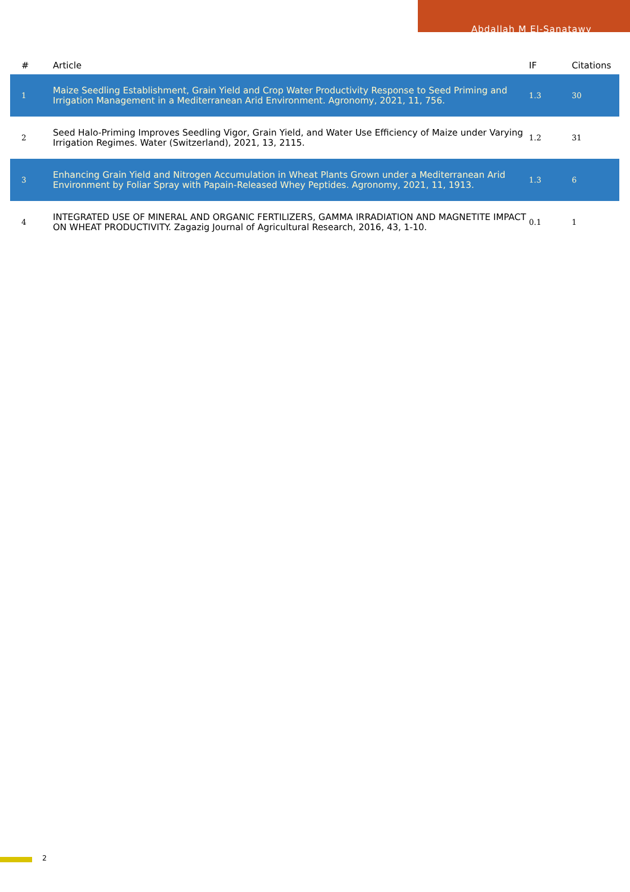Abdallah M El-Sanatawy
| # | Article | IF | Citations |
| --- | --- | --- | --- |
| 1 | Maize Seedling Establishment, Grain Yield and Crop Water Productivity Response to Seed Priming and Irrigation Management in a Mediterranean Arid Environment. Agronomy, 2021, 11, 756. | 1.3 | 30 |
| 2 | Seed Halo-Priming Improves Seedling Vigor, Grain Yield, and Water Use Efficiency of Maize under Varying Irrigation Regimes. Water (Switzerland), 2021, 13, 2115. | 1.2 | 31 |
| 3 | Enhancing Grain Yield and Nitrogen Accumulation in Wheat Plants Grown under a Mediterranean Arid Environment by Foliar Spray with Papain-Released Whey Peptides. Agronomy, 2021, 11, 1913. | 1.3 | 6 |
| 4 | INTEGRATED USE OF MINERAL AND ORGANIC FERTILIZERS, GAMMA IRRADIATION AND MAGNETITE IMPACT ON WHEAT PRODUCTIVITY. Zagazig Journal of Agricultural Research, 2016, 43, 1-10. | 0.1 | 1 |
2